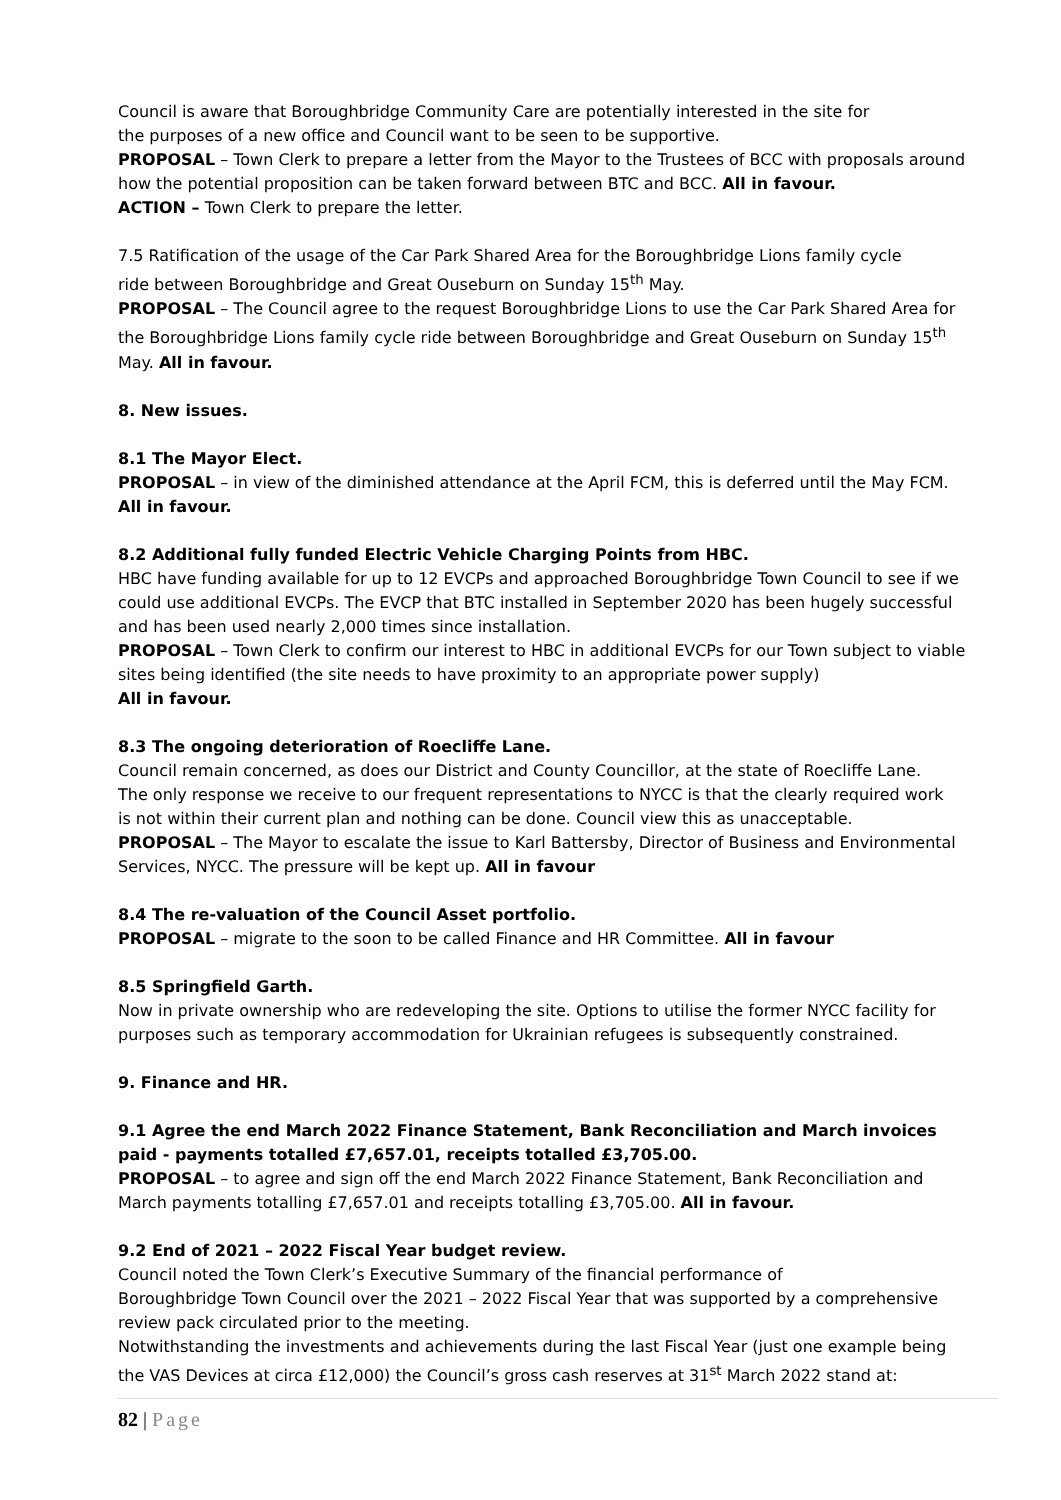Council is aware that Boroughbridge Community Care are potentially interested in the site for
the purposes of a new office and Council want to be seen to be supportive.
PROPOSAL – Town Clerk to prepare a letter from the Mayor to the Trustees of BCC with proposals around how the potential proposition can be taken forward between BTC and BCC. All in favour.
ACTION – Town Clerk to prepare the letter.
7.5 Ratification of the usage of the Car Park Shared Area for the Boroughbridge Lions family cycle
ride between Boroughbridge and Great Ouseburn on Sunday 15<sup>th</sup> May.
PROPOSAL – The Council agree to the request Boroughbridge Lions to use the Car Park Shared Area for the Boroughbridge Lions family cycle ride between Boroughbridge and Great Ouseburn on Sunday 15<sup>th</sup> May. All in favour.
8. New issues.
8.1 The Mayor Elect.
PROPOSAL – in view of the diminished attendance at the April FCM, this is deferred until the May FCM.
All in favour.
8.2 Additional fully funded Electric Vehicle Charging Points from HBC.
HBC have funding available for up to 12 EVCPs and approached Boroughbridge Town Council to see if we could use additional EVCPs. The EVCP that BTC installed in September 2020 has been hugely successful and has been used nearly 2,000 times since installation.
PROPOSAL – Town Clerk to confirm our interest to HBC in additional EVCPs for our Town subject to viable sites being identified (the site needs to have proximity to an appropriate power supply)
All in favour.
8.3 The ongoing deterioration of Roecliffe Lane.
Council remain concerned, as does our District and County Councillor, at the state of Roecliffe Lane.
The only response we receive to our frequent representations to NYCC is that the clearly required work
is not within their current plan and nothing can be done. Council view this as unacceptable.
PROPOSAL – The Mayor to escalate the issue to Karl Battersby, Director of Business and Environmental Services, NYCC. The pressure will be kept up. All in favour
8.4 The re-valuation of the Council Asset portfolio.
PROPOSAL – migrate to the soon to be called Finance and HR Committee. All in favour
8.5 Springfield Garth.
Now in private ownership who are redeveloping the site. Options to utilise the former NYCC facility for purposes such as temporary accommodation for Ukrainian refugees is subsequently constrained.
9. Finance and HR.
9.1 Agree the end March 2022 Finance Statement, Bank Reconciliation and March invoices paid - payments totalled £7,657.01, receipts totalled £3,705.00.
PROPOSAL – to agree and sign off the end March 2022 Finance Statement, Bank Reconciliation and March payments totalling £7,657.01 and receipts totalling £3,705.00. All in favour.
9.2 End of 2021 – 2022 Fiscal Year budget review.
Council noted the Town Clerk’s Executive Summary of the financial performance of
Boroughbridge Town Council over the 2021 – 2022 Fiscal Year that was supported by a comprehensive review pack circulated prior to the meeting.
Notwithstanding the investments and achievements during the last Fiscal Year (just one example being the VAS Devices at circa £12,000) the Council’s gross cash reserves at 31<sup>st</sup> March 2022 stand at:
82 | Page